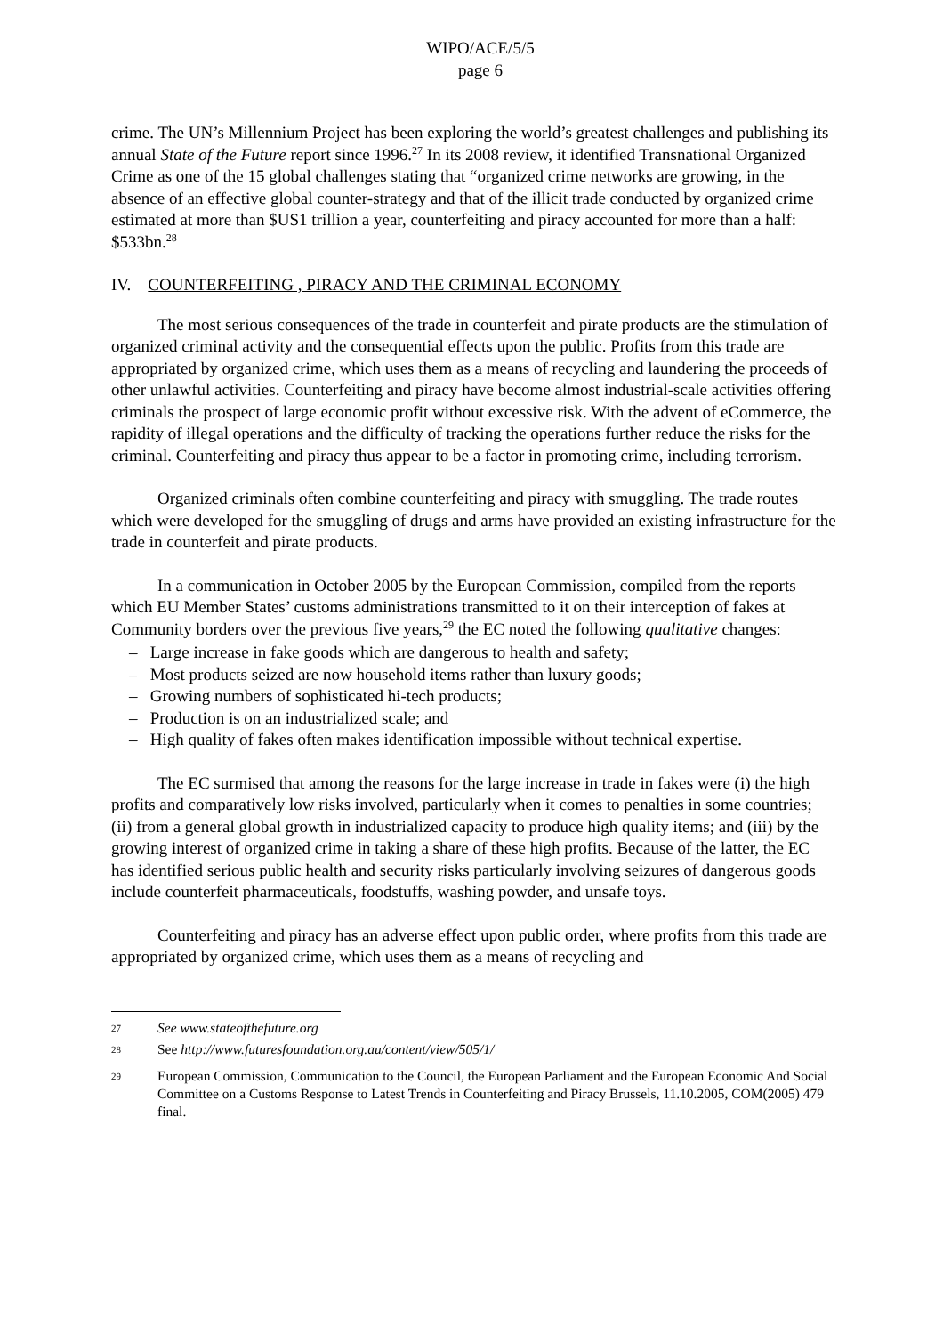WIPO/ACE/5/5
page 6
crime. The UN’s Millennium Project has been exploring the world’s greatest challenges and publishing its annual State of the Future report since 1996.<sup>27</sup> In its 2008 review, it identified Transnational Organized Crime as one of the 15 global challenges stating that “organized crime networks are growing, in the absence of an effective global counter-strategy and that of the illicit trade conducted by organized crime estimated at more than $US1 trillion a year, counterfeiting and piracy accounted for more than a half: $533bn.<sup>28</sup>
IV. COUNTERFEITING , PIRACY AND THE CRIMINAL ECONOMY
The most serious consequences of the trade in counterfeit and pirate products are the stimulation of organized criminal activity and the consequential effects upon the public. Profits from this trade are appropriated by organized crime, which uses them as a means of recycling and laundering the proceeds of other unlawful activities. Counterfeiting and piracy have become almost industrial-scale activities offering criminals the prospect of large economic profit without excessive risk. With the advent of eCommerce, the rapidity of illegal operations and the difficulty of tracking the operations further reduce the risks for the criminal. Counterfeiting and piracy thus appear to be a factor in promoting crime, including terrorism.
Organized criminals often combine counterfeiting and piracy with smuggling. The trade routes which were developed for the smuggling of drugs and arms have provided an existing infrastructure for the trade in counterfeit and pirate products.
In a communication in October 2005 by the European Commission, compiled from the reports which EU Member States’ customs administrations transmitted to it on their interception of fakes at Community borders over the previous five years,<sup>29</sup> the EC noted the following qualitative changes:
– Large increase in fake goods which are dangerous to health and safety;
– Most products seized are now household items rather than luxury goods;
– Growing numbers of sophisticated hi-tech products;
– Production is on an industrialized scale; and
– High quality of fakes often makes identification impossible without technical expertise.
The EC surmised that among the reasons for the large increase in trade in fakes were (i) the high profits and comparatively low risks involved, particularly when it comes to penalties in some countries; (ii) from a general global growth in industrialized capacity to produce high quality items; and (iii) by the growing interest of organized crime in taking a share of these high profits. Because of the latter, the EC has identified serious public health and security risks particularly involving seizures of dangerous goods include counterfeit pharmaceuticals, foodstuffs, washing powder, and unsafe toys.
Counterfeiting and piracy has an adverse effect upon public order, where profits from this trade are appropriated by organized crime, which uses them as a means of recycling and
27 See www.stateofthefuture.org
28 See http://www.futuresfoundation.org.au/content/view/505/1/
29 European Commission, Communication to the Council, the European Parliament and the European Economic And Social Committee on a Customs Response to Latest Trends in Counterfeiting and Piracy Brussels, 11.10.2005, COM(2005) 479 final.